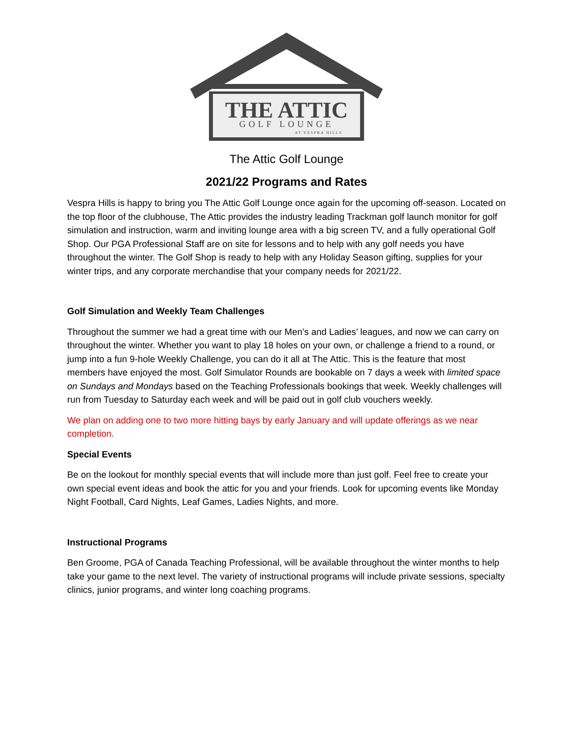THE ATTIC
GOLF LOUNGE
AT VESPRA HILLS
The Attic Golf Lounge
2021/22 Programs and Rates
Vespra Hills is happy to bring you The Attic Golf Lounge once again for the upcoming off-season. Located on the top floor of the clubhouse, The Attic provides the industry leading Trackman golf launch monitor for golf simulation and instruction, warm and inviting lounge area with a big screen TV, and a fully operational Golf Shop. Our PGA Professional Staff are on site for lessons and to help with any golf needs you have throughout the winter. The Golf Shop is ready to help with any Holiday Season gifting, supplies for your winter trips, and any corporate merchandise that your company needs for 2021/22.
Golf Simulation and Weekly Team Challenges
Throughout the summer we had a great time with our Men’s and Ladies’ leagues, and now we can carry on throughout the winter. Whether you want to play 18 holes on your own, or challenge a friend to a round, or jump into a fun 9-hole Weekly Challenge, you can do it all at The Attic. This is the feature that most members have enjoyed the most. Golf Simulator Rounds are bookable on 7 days a week with limited space on Sundays and Mondays based on the Teaching Professionals bookings that week. Weekly challenges will run from Tuesday to Saturday each week and will be paid out in golf club vouchers weekly.
We plan on adding one to two more hitting bays by early January and will update offerings as we near completion.
Special Events
Be on the lookout for monthly special events that will include more than just golf. Feel free to create your own special event ideas and book the attic for you and your friends. Look for upcoming events like Monday Night Football, Card Nights, Leaf Games, Ladies Nights, and more.
Instructional Programs
Ben Groome, PGA of Canada Teaching Professional, will be available throughout the winter months to help take your game to the next level. The variety of instructional programs will include private sessions, specialty clinics, junior programs, and winter long coaching programs.